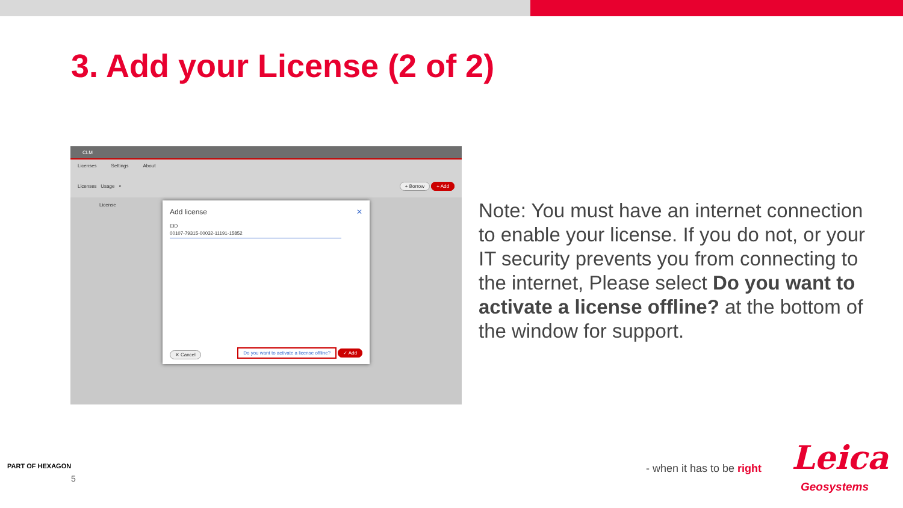3. Add your License (2 of 2)
CLM
Licenses Settings About
Licenses Usage ⌕ + Borrow + Add
License
Add license ✕
EID
00107-79315-00032-11191-15852
✕ Cancel Do you want to activate a license offline? ✓ Add
Note: You must have an internet connection to enable your license. If you do not, or your IT security prevents you from connecting to the internet, Please select Do you want to activate a license offline? at the bottom of the window for support.
PART OF HEXAGON
5
- when it has to be right Leica
Geosystems